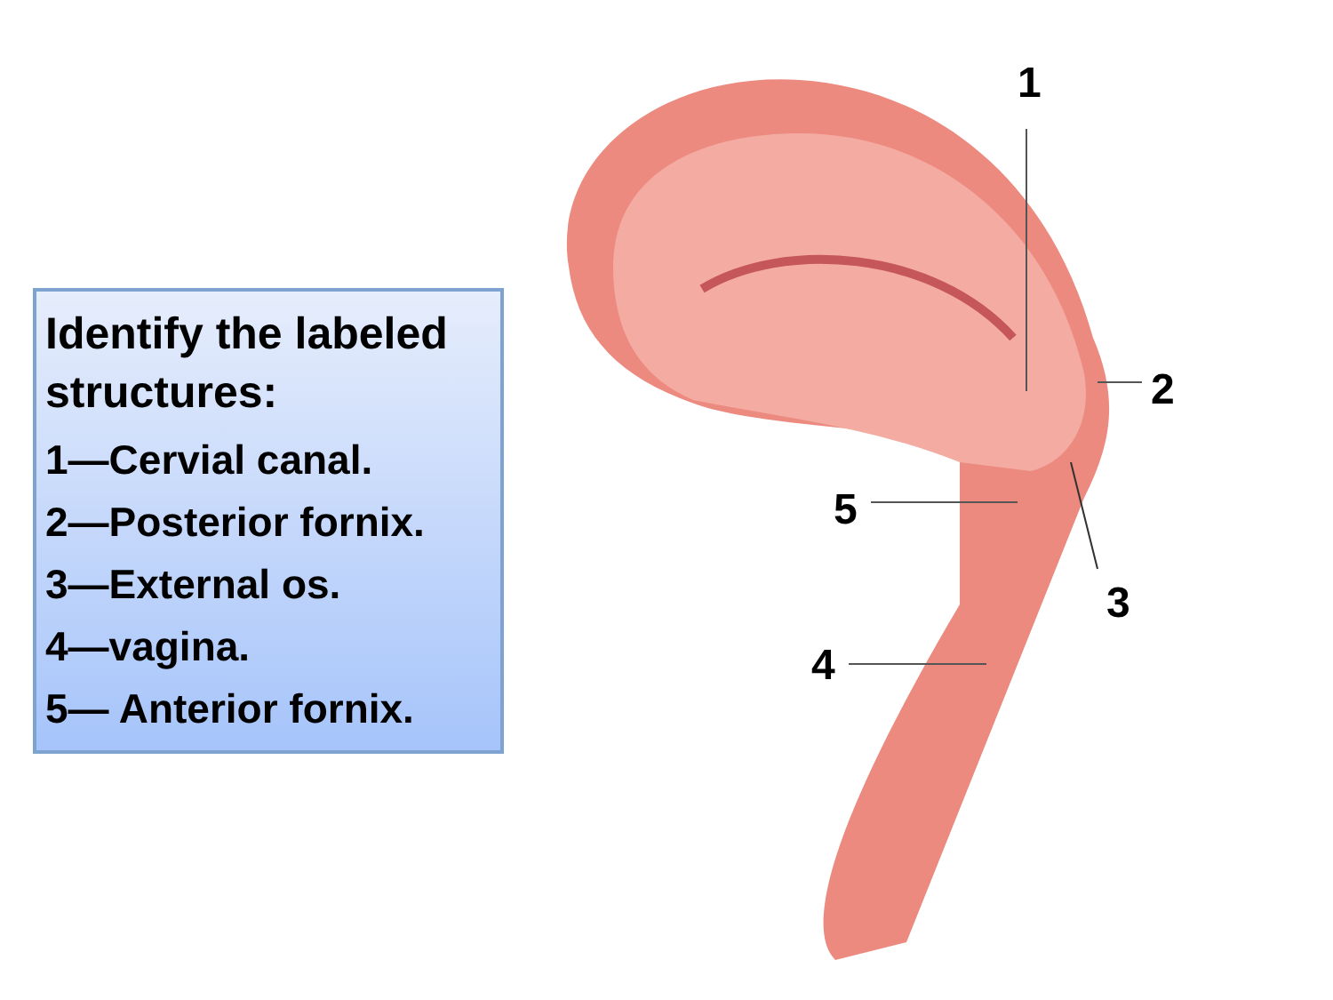Identify the labeled structures:
1—Cervial canal.
2—Posterior fornix.
3—External os.
4—vagina.
5— Anterior fornix.
1
2
3
4
5